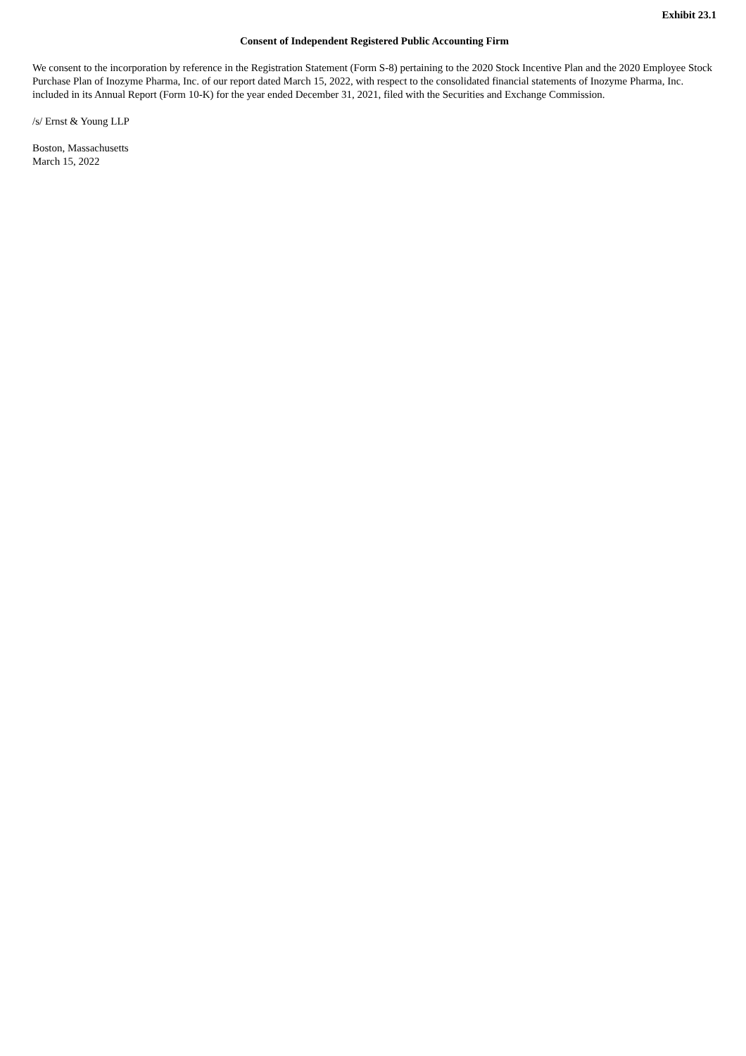Exhibit 23.1
Consent of Independent Registered Public Accounting Firm
We consent to the incorporation by reference in the Registration Statement (Form S-8) pertaining to the 2020 Stock Incentive Plan and the 2020 Employee Stock Purchase Plan of Inozyme Pharma, Inc. of our report dated March 15, 2022, with respect to the consolidated financial statements of Inozyme Pharma, Inc. included in its Annual Report (Form 10-K) for the year ended December 31, 2021, filed with the Securities and Exchange Commission.
/s/ Ernst & Young LLP
Boston, Massachusetts
March 15, 2022